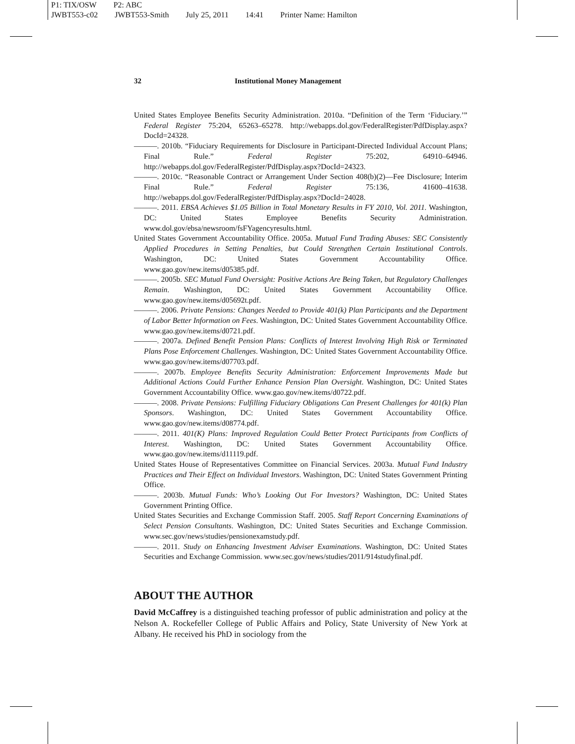P1: TIX/OSW P2: ABC
JWBT553-c02 JWBT553-Smith July 25, 2011 14:41 Printer Name: Hamilton
32 Institutional Money Management
United States Employee Benefits Security Administration. 2010a. “Definition of the Term ‘Fiduciary.’” Federal Register 75:204, 65263–65278. http://webapps.dol.gov/FederalRegister/PdfDisplay.aspx?DocId=24328.
———. 2010b. “Fiduciary Requirements for Disclosure in Participant-Directed Individual Account Plans; Final Rule.” Federal Register 75:202, 64910–64946. http://webapps.dol.gov/FederalRegister/PdfDisplay.aspx?DocId=24323.
———. 2010c. “Reasonable Contract or Arrangement Under Section 408(b)(2)—Fee Disclosure; Interim Final Rule.” Federal Register 75:136, 41600–41638. http://webapps.dol.gov/FederalRegister/PdfDisplay.aspx?DocId=24028.
———. 2011. EBSA Achieves $1.05 Billion in Total Monetary Results in FY 2010, Vol. 2011. Washington, DC: United States Employee Benefits Security Administration. www.dol.gov/ebsa/newsroom/fsFYagencyresults.html.
United States Government Accountability Office. 2005a. Mutual Fund Trading Abuses: SEC Consistently Applied Procedures in Setting Penalties, but Could Strengthen Certain Institutional Controls. Washington, DC: United States Government Accountability Office. www.gao.gov/new.items/d05385.pdf.
———. 2005b. SEC Mutual Fund Oversight: Positive Actions Are Being Taken, but Regulatory Challenges Remain. Washington, DC: United States Government Accountability Office. www.gao.gov/new.items/d05692t.pdf.
———. 2006. Private Pensions: Changes Needed to Provide 401(k) Plan Participants and the Department of Labor Better Information on Fees. Washington, DC: United States Government Accountability Office. www.gao.gov/new.items/d0721.pdf.
———. 2007a. Defined Benefit Pension Plans: Conflicts of Interest Involving High Risk or Terminated Plans Pose Enforcement Challenges. Washington, DC: United States Government Accountability Office. www.gao.gov/new.items/d07703.pdf.
———. 2007b. Employee Benefits Security Administration: Enforcement Improvements Made but Additional Actions Could Further Enhance Pension Plan Oversight. Washington, DC: United States Government Accountability Office. www.gao.gov/new.items/d0722.pdf.
———. 2008. Private Pensions: Fulfilling Fiduciary Obligations Can Present Challenges for 401(k) Plan Sponsors. Washington, DC: United States Government Accountability Office. www.gao.gov/new.items/d08774.pdf.
———. 2011. 401(K) Plans: Improved Regulation Could Better Protect Participants from Conflicts of Interest. Washington, DC: United States Government Accountability Office. www.gao.gov/new.items/d11119.pdf.
United States House of Representatives Committee on Financial Services. 2003a. Mutual Fund Industry Practices and Their Effect on Individual Investors. Washington, DC: United States Government Printing Office.
———. 2003b. Mutual Funds: Who’s Looking Out For Investors? Washington, DC: United States Government Printing Office.
United States Securities and Exchange Commission Staff. 2005. Staff Report Concerning Examinations of Select Pension Consultants. Washington, DC: United States Securities and Exchange Commission. www.sec.gov/news/studies/pensionexamstudy.pdf.
———. 2011. Study on Enhancing Investment Adviser Examinations. Washington, DC: United States Securities and Exchange Commission. www.sec.gov/news/studies/2011/914studyfinal.pdf.
ABOUT THE AUTHOR
David McCaffrey is a distinguished teaching professor of public administration and policy at the Nelson A. Rockefeller College of Public Affairs and Policy, State University of New York at Albany. He received his PhD in sociology from the